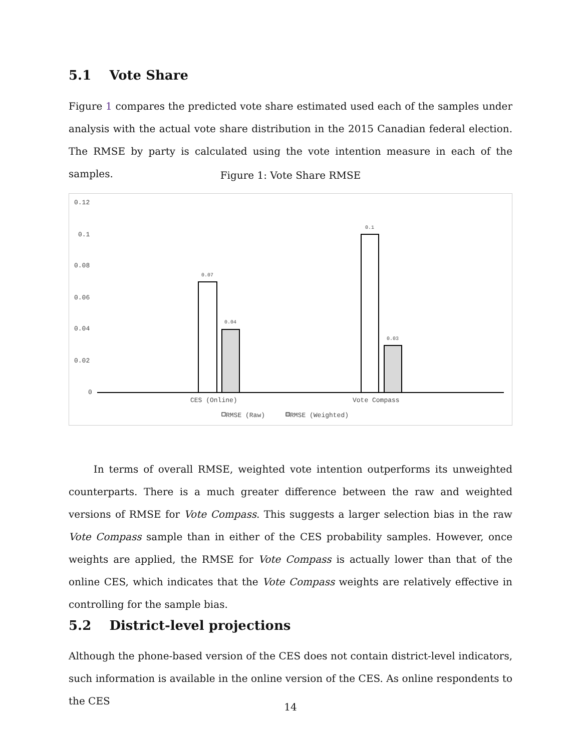5.1 Vote Share
Figure 1 compares the predicted vote share estimated used each of the samples under analysis with the actual vote share distribution in the 2015 Canadian federal election. The RMSE by party is calculated using the vote intention measure in each of the samples.
Figure 1: Vote Share RMSE
0.12
0.1
0.08
0.06
0.04
0.02
0
0.07
0.04
0.1
0.03
CES (Online)
Vote Compass
RMSE (Raw)
RMSE (Weighted)
In terms of overall RMSE, weighted vote intention outperforms its unweighted counterparts. There is a much greater difference between the raw and weighted versions of RMSE for Vote Compass. This suggests a larger selection bias in the raw Vote Compass sample than in either of the CES probability samples. However, once weights are applied, the RMSE for Vote Compass is actually lower than that of the online CES, which indicates that the Vote Compass weights are relatively effective in controlling for the sample bias.
5.2 District-level projections
Although the phone-based version of the CES does not contain district-level indicators, such information is available in the online version of the CES. As online respondents to the CES
14